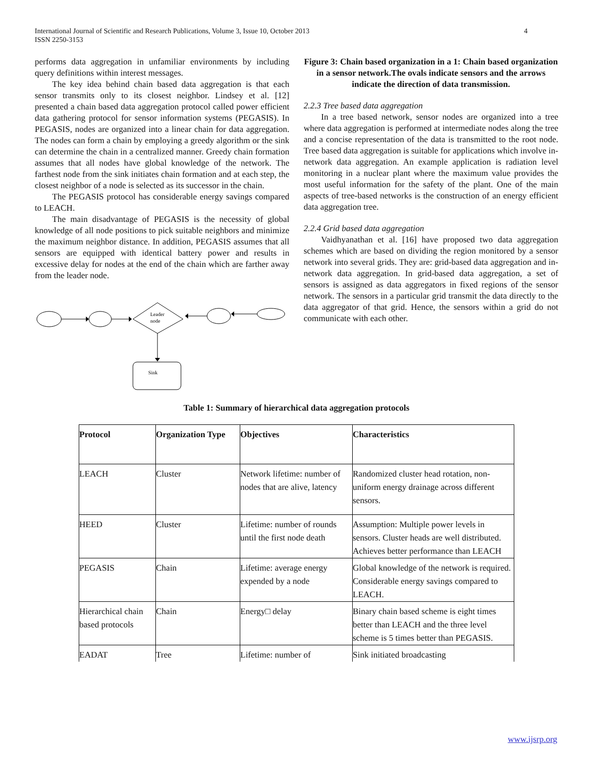International Journal of Scientific and Research Publications, Volume 3, Issue 10, October 2013
ISSN 2250-3153
4
performs data aggregation in unfamiliar environments by including query definitions within interest messages.
The key idea behind chain based data aggregation is that each sensor transmits only to its closest neighbor. Lindsey et al. [12] presented a chain based data aggregation protocol called power efficient data gathering protocol for sensor information systems (PEGASIS). In PEGASIS, nodes are organized into a linear chain for data aggregation. The nodes can form a chain by employing a greedy algorithm or the sink can determine the chain in a centralized manner. Greedy chain formation assumes that all nodes have global knowledge of the network. The farthest node from the sink initiates chain formation and at each step, the closest neighbor of a node is selected as its successor in the chain.
The PEGASIS protocol has considerable energy savings compared to LEACH.
The main disadvantage of PEGASIS is the necessity of global knowledge of all node positions to pick suitable neighbors and minimize the maximum neighbor distance. In addition, PEGASIS assumes that all sensors are equipped with identical battery power and results in excessive delay for nodes at the end of the chain which are farther away from the leader node.
Leader
node
Sink
Figure 3: Chain based organization in a 1: Chain based organization in a sensor network.The ovals indicate sensors and the arrows indicate the direction of data transmission.
2.2.3 Tree based data aggregation
In a tree based network, sensor nodes are organized into a tree where data aggregation is performed at intermediate nodes along the tree and a concise representation of the data is transmitted to the root node. Tree based data aggregation is suitable for applications which involve in-network data aggregation. An example application is radiation level monitoring in a nuclear plant where the maximum value provides the most useful information for the safety of the plant. One of the main aspects of tree-based networks is the construction of an energy efficient data aggregation tree.
2.2.4 Grid based data aggregation
Vaidhyanathan et al. [16] have proposed two data aggregation schemes which are based on dividing the region monitored by a sensor network into several grids. They are: grid-based data aggregation and in-network data aggregation. In grid-based data aggregation, a set of sensors is assigned as data aggregators in fixed regions of the sensor network. The sensors in a particular grid transmit the data directly to the data aggregator of that grid. Hence, the sensors within a grid do not communicate with each other.
Table 1: Summary of hierarchical data aggregation protocols
| Protocol | Organization Type | Objectives | Characteristics |
| --- | --- | --- | --- |
| LEACH | Cluster | Network lifetime: number of nodes that are alive, latency | Randomized cluster head rotation, non-uniform energy drainage across different sensors. |
| HEED | Cluster | Lifetime: number of rounds until the first node death | Assumption: Multiple power levels in sensors. Cluster heads are well distributed. Achieves better performance than LEACH |
| PEGASIS | Chain | Lifetime: average energy expended by a node | Global knowledge of the network is required. Considerable energy savings compared to LEACH. |
| Hierarchical chain based protocols | Chain | Energy□ delay | Binary chain based scheme is eight times better than LEACH and the three level scheme is 5 times better than PEGASIS. |
| EADAT | Tree | Lifetime: number of | Sink initiated broadcasting |
www.ijsrp.org